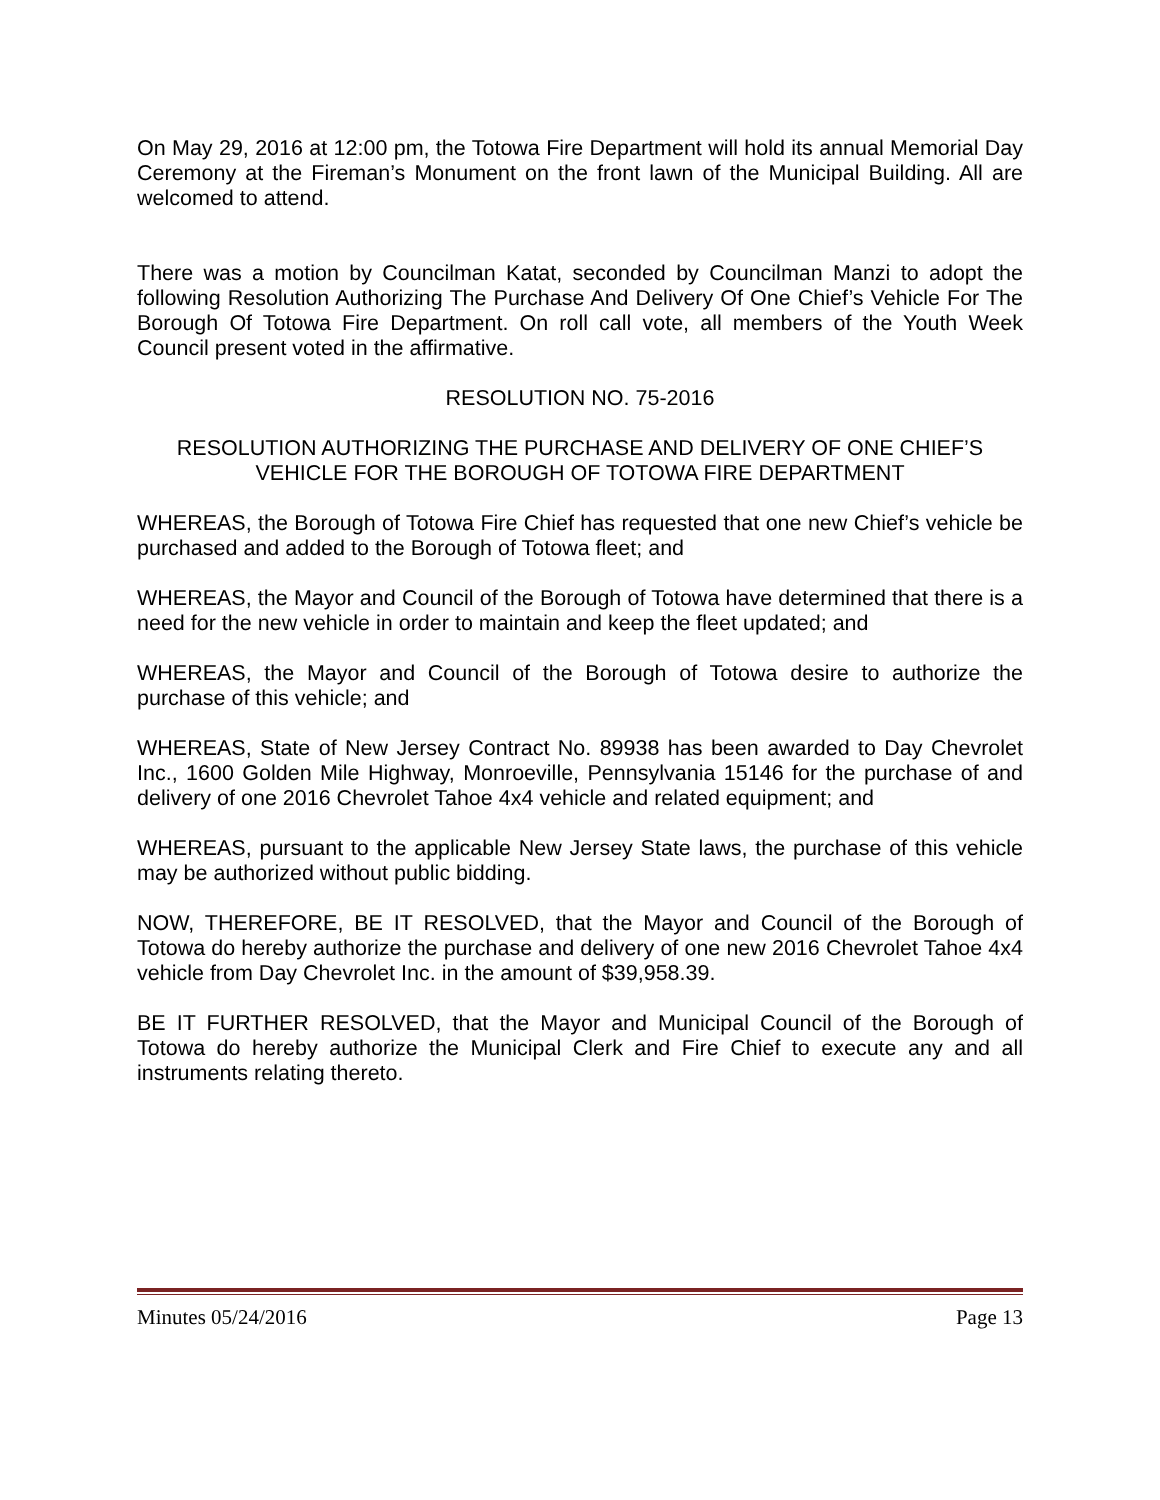On May 29, 2016 at 12:00 pm, the Totowa Fire Department will hold its annual Memorial Day Ceremony at the Fireman’s Monument on the front lawn of the Municipal Building. All are welcomed to attend.
There was a motion by Councilman Katat, seconded by Councilman Manzi to adopt the following Resolution Authorizing The Purchase And Delivery Of One Chief’s Vehicle For The Borough Of Totowa Fire Department. On roll call vote, all members of the Youth Week Council present voted in the affirmative.
RESOLUTION NO. 75-2016
RESOLUTION AUTHORIZING THE PURCHASE AND DELIVERY OF ONE CHIEF’S VEHICLE FOR THE BOROUGH OF TOTOWA FIRE DEPARTMENT
WHEREAS, the Borough of Totowa Fire Chief has requested that one new Chief’s vehicle be purchased and added to the Borough of Totowa fleet; and
WHEREAS, the Mayor and Council of the Borough of Totowa have determined that there is a need for the new vehicle in order to maintain and keep the fleet updated; and
WHEREAS, the Mayor and Council of the Borough of Totowa desire to authorize the purchase of this vehicle; and
WHEREAS, State of New Jersey Contract No. 89938 has been awarded to Day Chevrolet Inc., 1600 Golden Mile Highway, Monroeville, Pennsylvania 15146 for the purchase of and delivery of one 2016 Chevrolet Tahoe 4x4 vehicle and related equipment; and
WHEREAS, pursuant to the applicable New Jersey State laws, the purchase of this vehicle may be authorized without public bidding.
NOW, THEREFORE, BE IT RESOLVED, that the Mayor and Council of the Borough of Totowa do hereby authorize the purchase and delivery of one new 2016 Chevrolet Tahoe 4x4 vehicle from Day Chevrolet Inc. in the amount of $39,958.39.
BE IT FURTHER RESOLVED, that the Mayor and Municipal Council of the Borough of Totowa do hereby authorize the Municipal Clerk and Fire Chief to execute any and all instruments relating thereto.
Minutes 05/24/2016 Page 13